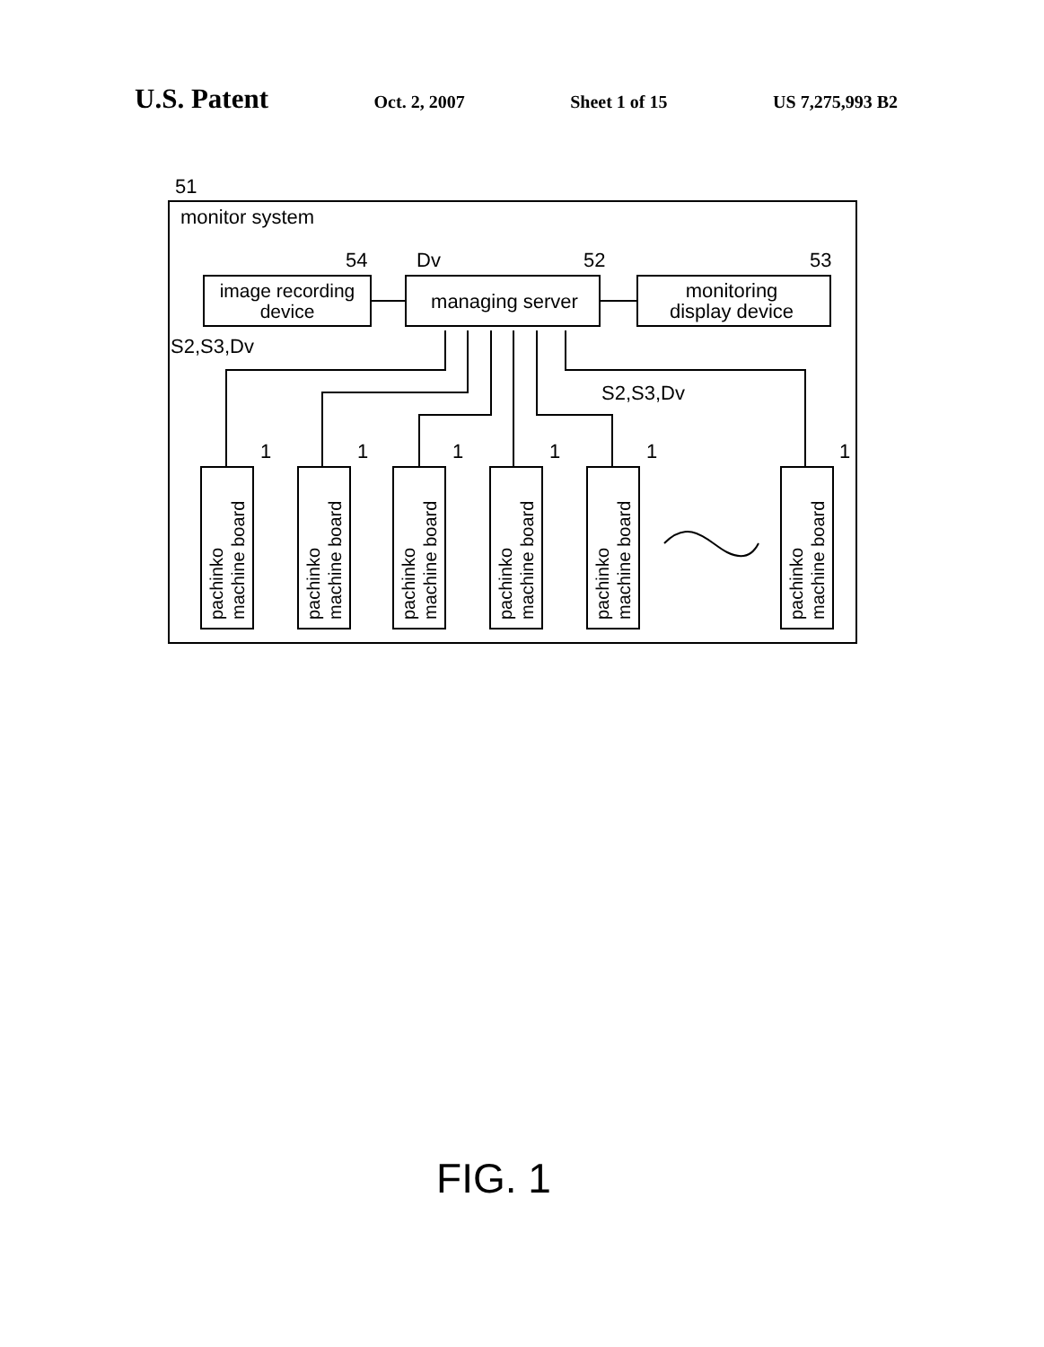U.S. Patent Oct. 2, 2007 Sheet 1 of 15 US 7,275,993 B2
monitor system
51
image recording
device
managing server
monitoring
display device
54
Dv
52
53
S2,S3,Dv
S2,S3,Dv
1
1
1
1
1
1
pachinko
machine board
pachinko
machine board
pachinko
machine board
pachinko
machine board
pachinko
machine board
pachinko
machine board
FIG. 1